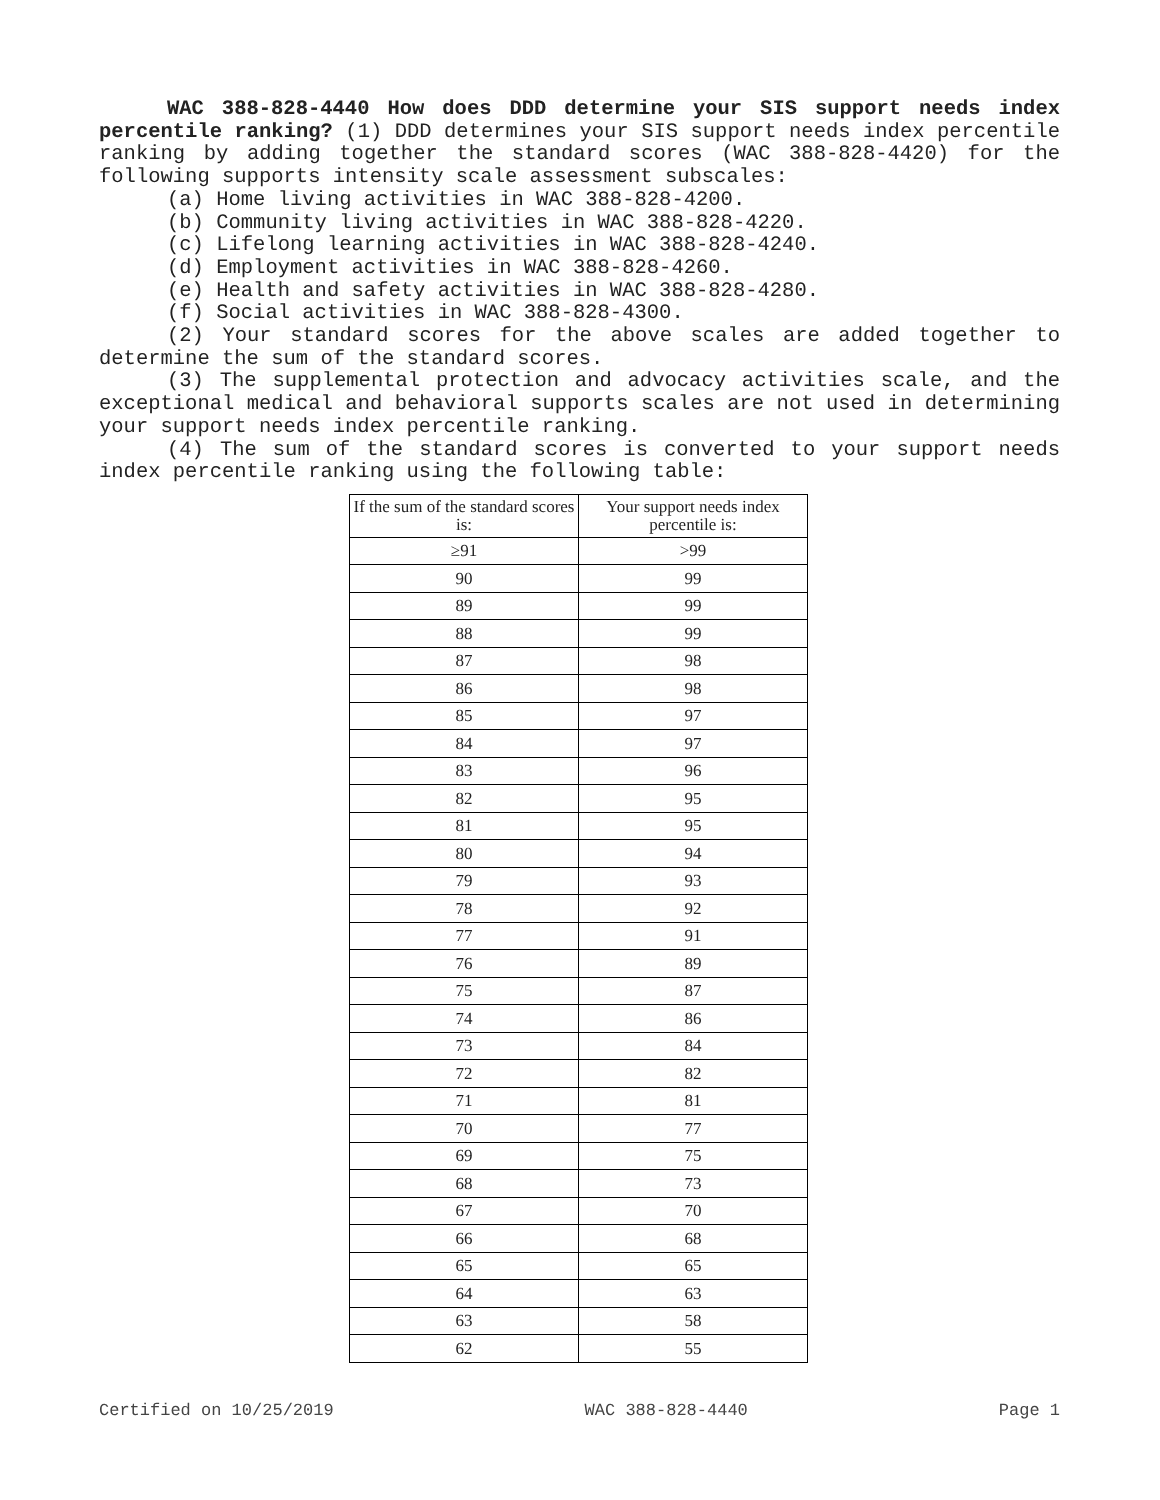WAC 388-828-4440 How does DDD determine your SIS support needs index percentile ranking? (1) DDD determines your SIS support needs index percentile ranking by adding together the standard scores (WAC 388-828-4420) for the following supports intensity scale assessment subscales:
(a) Home living activities in WAC 388-828-4200.
(b) Community living activities in WAC 388-828-4220.
(c) Lifelong learning activities in WAC 388-828-4240.
(d) Employment activities in WAC 388-828-4260.
(e) Health and safety activities in WAC 388-828-4280.
(f) Social activities in WAC 388-828-4300.
(2) Your standard scores for the above scales are added together to determine the sum of the standard scores.
(3) The supplemental protection and advocacy activities scale, and the exceptional medical and behavioral supports scales are not used in determining your support needs index percentile ranking.
(4) The sum of the standard scores is converted to your support needs index percentile ranking using the following table:
| If the sum of the standard scores is: | Your support needs index percentile is: |
| --- | --- |
| ≥91 | >99 |
| 90 | 99 |
| 89 | 99 |
| 88 | 99 |
| 87 | 98 |
| 86 | 98 |
| 85 | 97 |
| 84 | 97 |
| 83 | 96 |
| 82 | 95 |
| 81 | 95 |
| 80 | 94 |
| 79 | 93 |
| 78 | 92 |
| 77 | 91 |
| 76 | 89 |
| 75 | 87 |
| 74 | 86 |
| 73 | 84 |
| 72 | 82 |
| 71 | 81 |
| 70 | 77 |
| 69 | 75 |
| 68 | 73 |
| 67 | 70 |
| 66 | 68 |
| 65 | 65 |
| 64 | 63 |
| 63 | 58 |
| 62 | 55 |
Certified on 10/25/2019 WAC 388-828-4440 Page 1